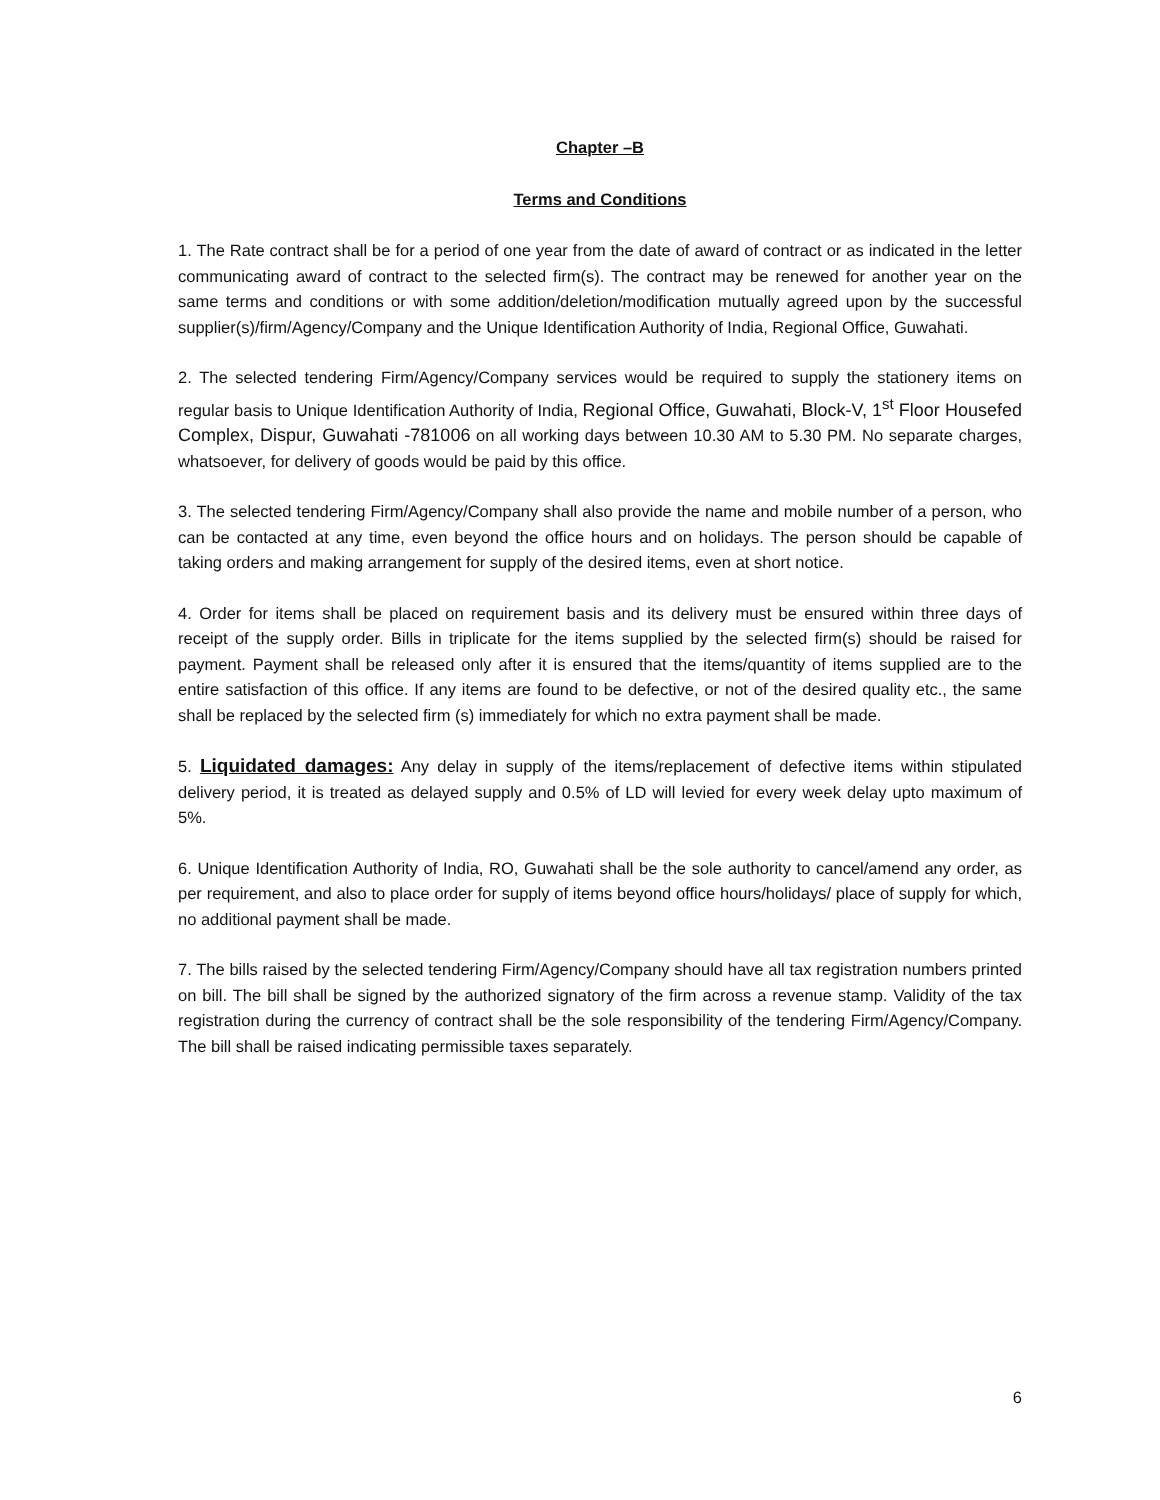Chapter –B
Terms and Conditions
1. The Rate contract shall be for a period of one year from the date of award of contract or as indicated in the letter communicating award of contract to the selected firm(s). The contract may be renewed for another year on the same terms and conditions or with some addition/deletion/modification mutually agreed upon by the successful supplier(s)/firm/Agency/Company and the Unique Identification Authority of India, Regional Office, Guwahati.
2. The selected tendering Firm/Agency/Company services would be required to supply the stationery items on regular basis to Unique Identification Authority of India, Regional Office, Guwahati, Block-V, 1<sup>st</sup> Floor Housefed Complex, Dispur, Guwahati -781006 on all working days between 10.30 AM to 5.30 PM. No separate charges, whatsoever, for delivery of goods would be paid by this office.
3. The selected tendering Firm/Agency/Company shall also provide the name and mobile number of a person, who can be contacted at any time, even beyond the office hours and on holidays. The person should be capable of taking orders and making arrangement for supply of the desired items, even at short notice.
4. Order for items shall be placed on requirement basis and its delivery must be ensured within three days of receipt of the supply order. Bills in triplicate for the items supplied by the selected firm(s) should be raised for payment. Payment shall be released only after it is ensured that the items/quantity of items supplied are to the entire satisfaction of this office. If any items are found to be defective, or not of the desired quality etc., the same shall be replaced by the selected firm (s) immediately for which no extra payment shall be made.
5. Liquidated damages: Any delay in supply of the items/replacement of defective items within stipulated delivery period, it is treated as delayed supply and 0.5% of LD will levied for every week delay upto maximum of 5%.
6. Unique Identification Authority of India, RO, Guwahati shall be the sole authority to cancel/amend any order, as per requirement, and also to place order for supply of items beyond office hours/holidays/ place of supply for which, no additional payment shall be made.
7. The bills raised by the selected tendering Firm/Agency/Company should have all tax registration numbers printed on bill. The bill shall be signed by the authorized signatory of the firm across a revenue stamp. Validity of the tax registration during the currency of contract shall be the sole responsibility of the tendering Firm/Agency/Company. The bill shall be raised indicating permissible taxes separately.
6